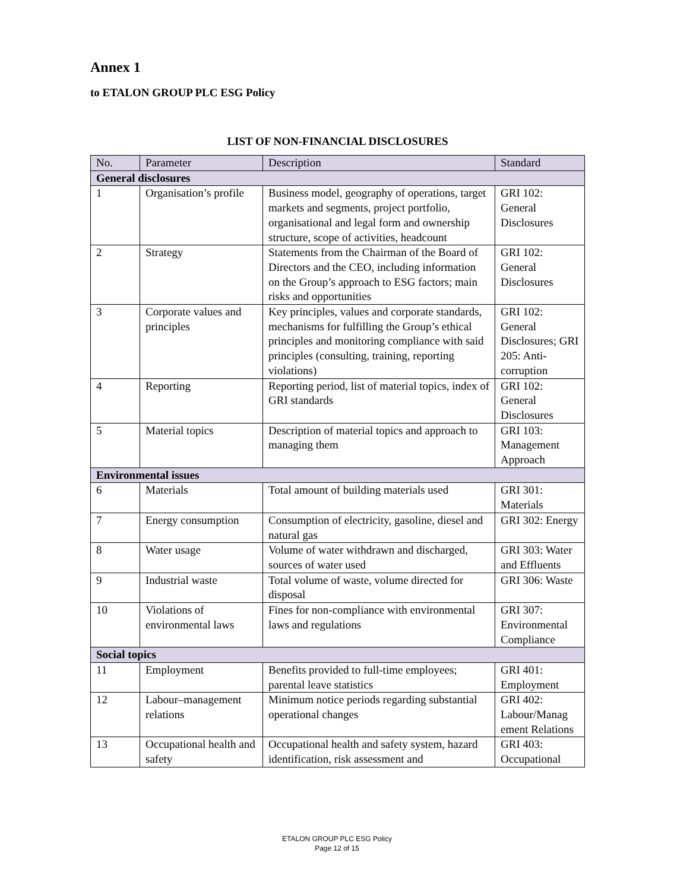Annex 1
to ETALON GROUP PLC ESG Policy
LIST OF NON-FINANCIAL DISCLOSURES
| No. | Parameter | Description | Standard |
| --- | --- | --- | --- |
| General disclosures | | | |
| 1 | Organisation’s profile | Business model, geography of operations, target markets and segments, project portfolio, organisational and legal form and ownership structure, scope of activities, headcount | GRI 102: General Disclosures |
| 2 | Strategy | Statements from the Chairman of the Board of Directors and the CEO, including information on the Group’s approach to ESG factors; main risks and opportunities | GRI 102: General Disclosures |
| 3 | Corporate values and principles | Key principles, values and corporate standards, mechanisms for fulfilling the Group’s ethical principles and monitoring compliance with said principles (consulting, training, reporting violations) | GRI 102: General Disclosures; GRI 205: Anti-corruption |
| 4 | Reporting | Reporting period, list of material topics, index of GRI standards | GRI 102: General Disclosures |
| 5 | Material topics | Description of material topics and approach to managing them | GRI 103: Management Approach |
| Environmental issues | | | |
| 6 | Materials | Total amount of building materials used | GRI 301: Materials |
| 7 | Energy consumption | Consumption of electricity, gasoline, diesel and natural gas | GRI 302: Energy |
| 8 | Water usage | Volume of water withdrawn and discharged, sources of water used | GRI 303: Water and Effluents |
| 9 | Industrial waste | Total volume of waste, volume directed for disposal | GRI 306: Waste |
| 10 | Violations of environmental laws | Fines for non-compliance with environmental laws and regulations | GRI 307: Environmental Compliance |
| Social topics | | | |
| 11 | Employment | Benefits provided to full-time employees; parental leave statistics | GRI 401: Employment |
| 12 | Labour–management relations | Minimum notice periods regarding substantial operational changes | GRI 402: Labour/Manag ement Relations |
| 13 | Occupational health and safety | Occupational health and safety system, hazard identification, risk assessment and | GRI 403: Occupational |
ETALON GROUP PLC ESG Policy
Page 12 of 15